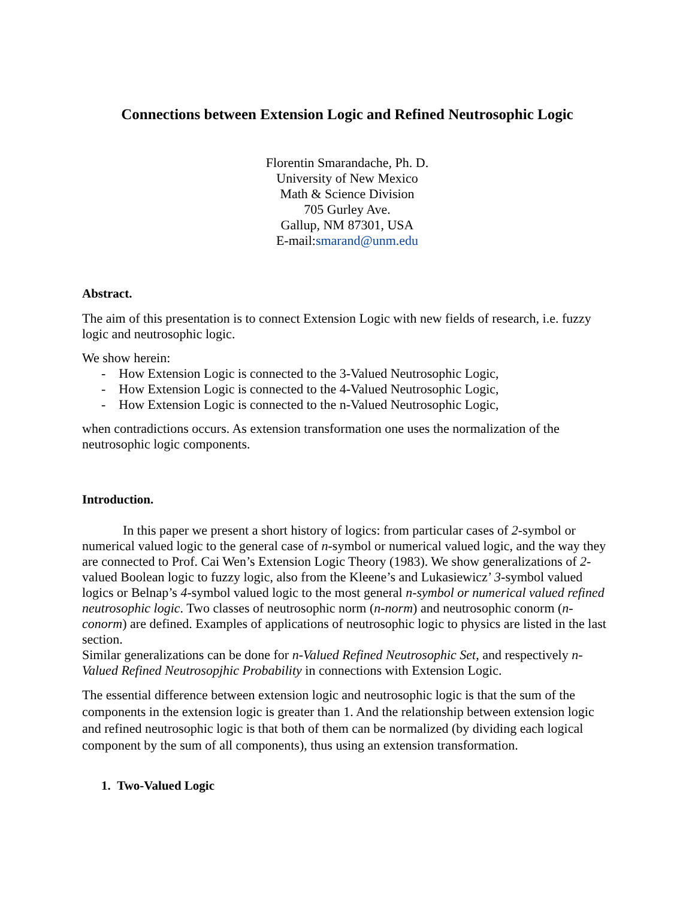Connections between Extension Logic and Refined Neutrosophic Logic
Florentin Smarandache, Ph. D.
University of New Mexico
Math & Science Division
705 Gurley Ave.
Gallup, NM 87301, USA
E-mail:smarand@unm.edu
Abstract.
The aim of this presentation is to connect Extension Logic with new fields of research, i.e. fuzzy logic and neutrosophic logic.
We show herein:
- How Extension Logic is connected to the 3-Valued Neutrosophic Logic,
- How Extension Logic is connected to the 4-Valued Neutrosophic Logic,
- How Extension Logic is connected to the n-Valued Neutrosophic Logic,
when contradictions occurs. As extension transformation one uses the normalization of the neutrosophic logic components.
Introduction.
In this paper we present a short history of logics: from particular cases of 2-symbol or numerical valued logic to the general case of n-symbol or numerical valued logic, and the way they are connected to Prof. Cai Wen’s Extension Logic Theory (1983). We show generalizations of 2-valued Boolean logic to fuzzy logic, also from the Kleene’s and Lukasiewicz’ 3-symbol valued logics or Belnap’s 4-symbol valued logic to the most general n-symbol or numerical valued refined neutrosophic logic. Two classes of neutrosophic norm (n-norm) and neutrosophic conorm (n-conorm) are defined. Examples of applications of neutrosophic logic to physics are listed in the last section.
Similar generalizations can be done for n-Valued Refined Neutrosophic Set, and respectively n-Valued Refined Neutrosopjhic Probability in connections with Extension Logic.
The essential difference between extension logic and neutrosophic logic is that the sum of the components in the extension logic is greater than 1. And the relationship between extension logic and refined neutrosophic logic is that both of them can be normalized (by dividing each logical component by the sum of all components), thus using an extension transformation.
1. Two-Valued Logic